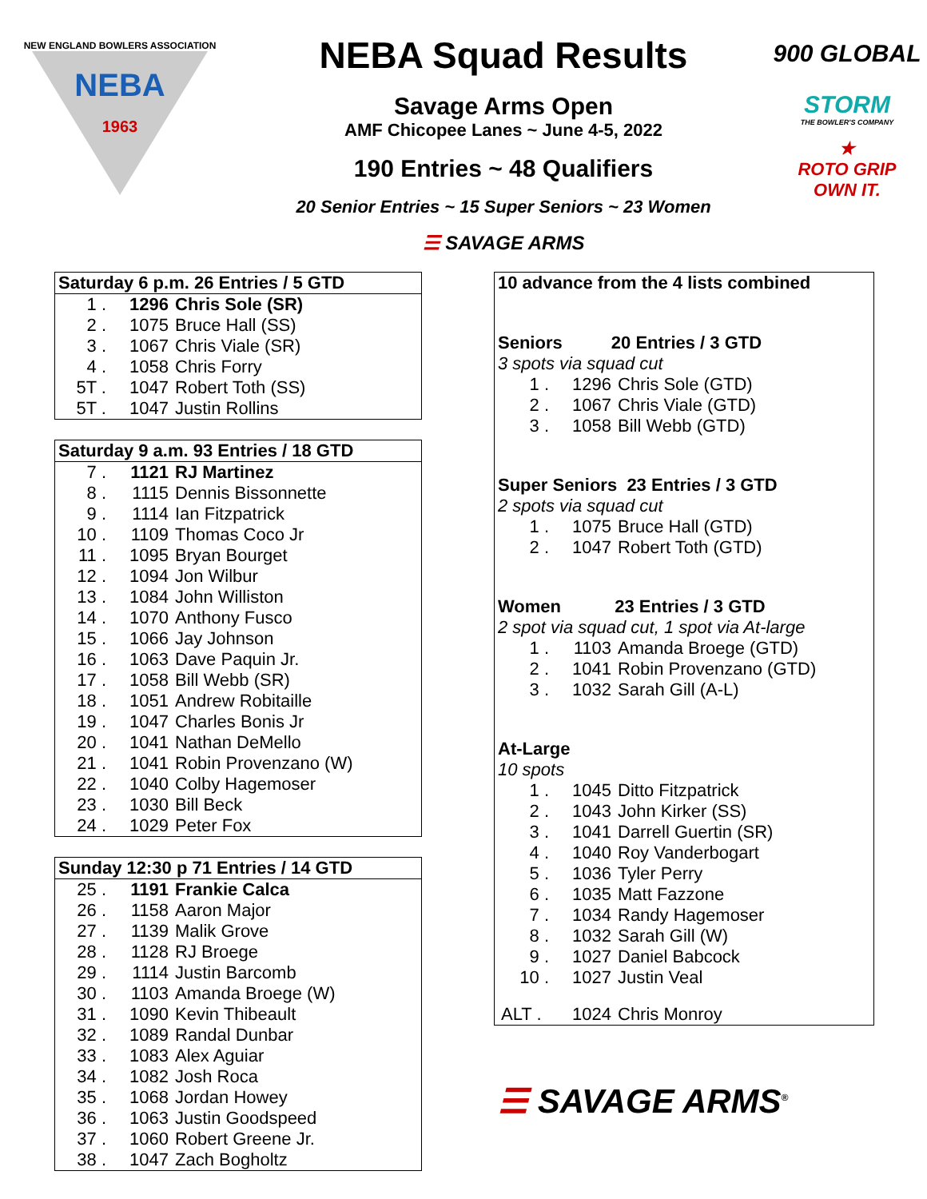NEW ENGLAND BOWLERS ASSOCIATION
NEBA
1963
NEBA Squad Results
Savage Arms Open
AMF Chicopee Lanes ~ June 4-5, 2022
190 Entries ~ 48 Qualifiers
20 Senior Entries ~ 15 Super Seniors ~ 23 Women
☰ SAVAGE ARMS
900 GLOBAL
STORM
THE BOWLER'S COMPANY
★
ROTO GRIP
OWN IT.
| Saturday 6 p.m. 26 Entries / 5 GTD | | |
| --- | --- | --- |
| 1 . | 1296 | Chris Sole (SR) |
| 2 . | 1075 | Bruce Hall (SS) |
| 3 . | 1067 | Chris Viale (SR) |
| 4 . | 1058 | Chris Forry |
| 5T . | 1047 | Robert Toth (SS) |
| 5T . | 1047 | Justin Rollins |
| Saturday 9 a.m. 93 Entries / 18 GTD | | |
| --- | --- | --- |
| 7 . | 1121 | RJ Martinez |
| 8 . | 1115 | Dennis Bissonnette |
| 9 . | 1114 | Ian Fitzpatrick |
| 10 . | 1109 | Thomas Coco Jr |
| 11 . | 1095 | Bryan Bourget |
| 12 . | 1094 | Jon Wilbur |
| 13 . | 1084 | John Williston |
| 14 . | 1070 | Anthony Fusco |
| 15 . | 1066 | Jay Johnson |
| 16 . | 1063 | Dave Paquin Jr. |
| 17 . | 1058 | Bill Webb (SR) |
| 18 . | 1051 | Andrew Robitaille |
| 19 . | 1047 | Charles Bonis Jr |
| 20 . | 1041 | Nathan DeMello |
| 21 . | 1041 | Robin Provenzano (W) |
| 22 . | 1040 | Colby Hagemoser |
| 23 . | 1030 | Bill Beck |
| 24 . | 1029 | Peter Fox |
| Sunday 12:30 p 71 Entries / 14 GTD | | |
| --- | --- | --- |
| 25 . | 1191 | Frankie Calca |
| 26 . | 1158 | Aaron Major |
| 27 . | 1139 | Malik Grove |
| 28 . | 1128 | RJ Broege |
| 29 . | 1114 | Justin Barcomb |
| 30 . | 1103 | Amanda Broege (W) |
| 31 . | 1090 | Kevin Thibeault |
| 32 . | 1089 | Randal Dunbar |
| 33 . | 1083 | Alex Aguiar |
| 34 . | 1082 | Josh Roca |
| 35 . | 1068 | Jordan Howey |
| 36 . | 1063 | Justin Goodspeed |
| 37 . | 1060 | Robert Greene Jr. |
| 38 . | 1047 | Zach Bogholtz |
10 advance from the 4 lists combined
Seniors 20 Entries / 3 GTD
3 spots via squad cut
| 1 . | 1296 | Chris Sole (GTD) |
| 2 . | 1067 | Chris Viale (GTD) |
| 3 . | 1058 | Bill Webb (GTD) |
Super Seniors 23 Entries / 3 GTD
2 spots via squad cut
| 1 . | 1075 | Bruce Hall (GTD) |
| 2 . | 1047 | Robert Toth (GTD) |
Women 23 Entries / 3 GTD
2 spot via squad cut, 1 spot via At-large
| 1 . | 1103 | Amanda Broege (GTD) |
| 2 . | 1041 | Robin Provenzano (GTD) |
| 3 . | 1032 | Sarah Gill (A-L) |
At-Large
10 spots
| 1 . | 1045 | Ditto Fitzpatrick |
| 2 . | 1043 | John Kirker (SS) |
| 3 . | 1041 | Darrell Guertin (SR) |
| 4 . | 1040 | Roy Vanderbogart |
| 5 . | 1036 | Tyler Perry |
| 6 . | 1035 | Matt Fazzone |
| 7 . | 1034 | Randy Hagemoser |
| 8 . | 1032 | Sarah Gill (W) |
| 9 . | 1027 | Daniel Babcock |
| 10 . | 1027 | Justin Veal |
| ALT . | 1024 | Chris Monroy |
☰ SAVAGE ARMS<sup>®</sup>